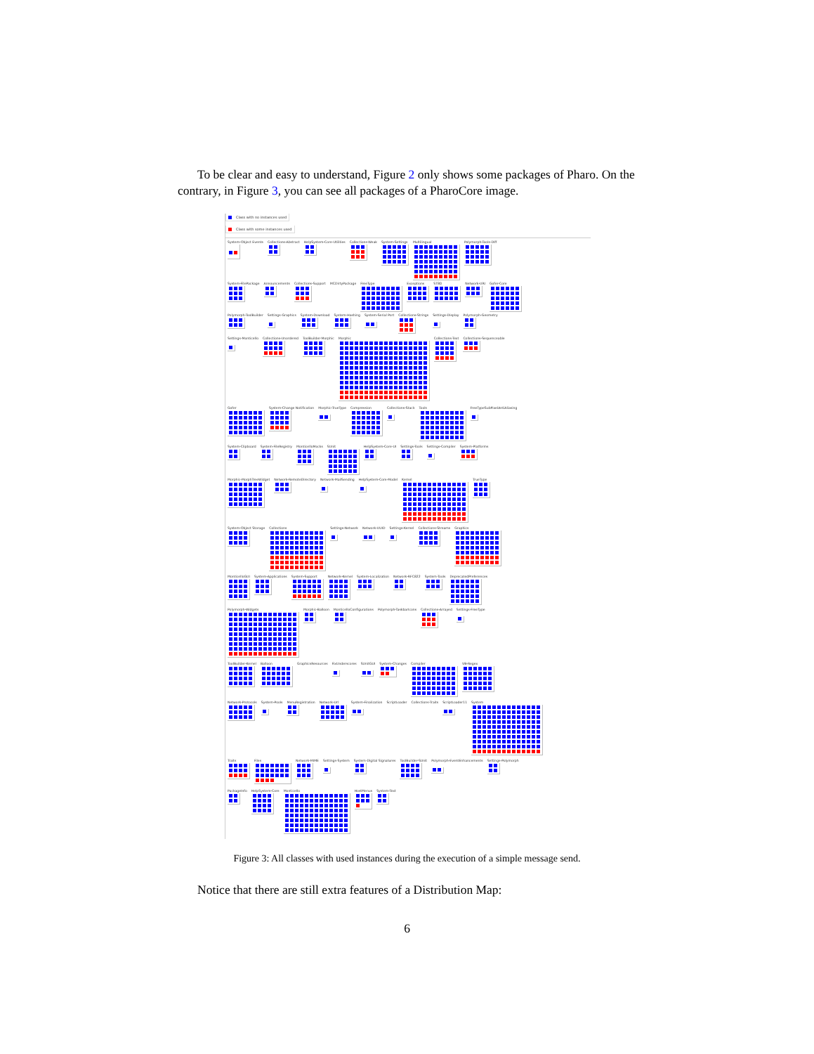To be clear and easy to understand, Figure 2 only shows some packages of Pharo. On the contrary, in Figure 3, you can see all packages of a PharoCore image.
Class with no instances used
Class with some instances used
System-Object Events Collections-Abstract HelpSystem-Core-Utilities Collections-Weak System-Settings Multilingual Polymorph-Tools-Diff
System-FilePackage Announcements Collections-Support MCDirtyPackage FreeType Exceptions ST80 Network-URI Gofer-Core
Polymorph-ToolBuilder Settings-Graphics System-Download System-Hashing System-Serial Port Collections-Strings Settings-Display Polymorph-Geometry
Settings-Monticello Collections-Unordered ToolBuilder-Morphic Morphic Collections-Text Collections-Sequenceable
Gofer System-Change Notification Morphic-TrueType Compression Collections-Stack Tools FreeTypeSubPixelAntiAliasing
System-Clipboard System-FileRegistry MonticelloMocks SUnit HelpSystem-Core-UI Settings-Tools Settings-Compiler System-Platforms
Morphic-MorphTreeWidget Network-RemoteDirectory Network-MailSending HelpSystem-Core-Model Kernel TrueType
System-Object Storage Collections Settings-Network Network-UUID Settings-Kernel Collections-Streams Graphics
MonticelloGUI System-Applications System-Support Network-Kernel System-Localization Network-RFC822 System-Tools DeprecatedPreferences
Polymorph-Widgets Morphic-Balloon MonticelloConfigurations Polymorph-TaskbarIcons Collections-Arrayed Settings-FreeType
ToolBuilder-Kernel Balloon GraphicsResources FixUnderscores SUnitGUI System-Changes Compiler VB-Regex
Network-Protocols System-Pools MenuRegistration Network-Url System-Finalization ScriptLoader Collections-Traits ScriptLoader11 System
Traits Files Network-MIME Settings-System System-Digital Signatures ToolBuilder-SUnit Polymorph-EventEnhancements Settings-Polymorph
PackageInfo HelpSystem-Core Monticello HostMenus System-Text
Figure 3: All classes with used instances during the execution of a simple message send.
Notice that there are still extra features of a Distribution Map:
6